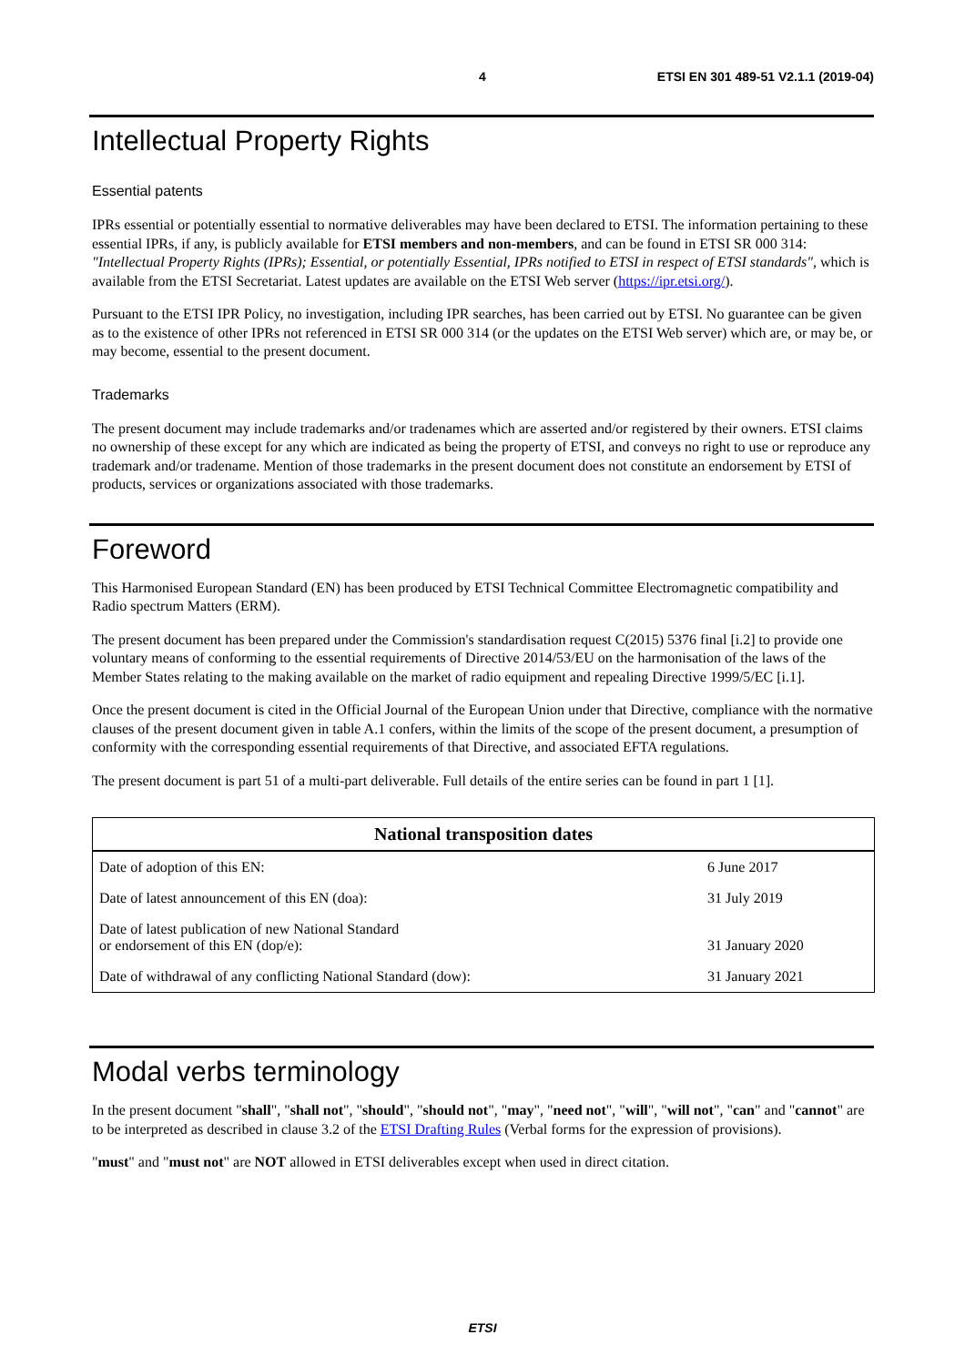4 ETSI EN 301 489-51 V2.1.1 (2019-04)
Intellectual Property Rights
Essential patents
IPRs essential or potentially essential to normative deliverables may have been declared to ETSI. The information pertaining to these essential IPRs, if any, is publicly available for ETSI members and non-members, and can be found in ETSI SR 000 314: "Intellectual Property Rights (IPRs); Essential, or potentially Essential, IPRs notified to ETSI in respect of ETSI standards", which is available from the ETSI Secretariat. Latest updates are available on the ETSI Web server (https://ipr.etsi.org/).
Pursuant to the ETSI IPR Policy, no investigation, including IPR searches, has been carried out by ETSI. No guarantee can be given as to the existence of other IPRs not referenced in ETSI SR 000 314 (or the updates on the ETSI Web server) which are, or may be, or may become, essential to the present document.
Trademarks
The present document may include trademarks and/or tradenames which are asserted and/or registered by their owners. ETSI claims no ownership of these except for any which are indicated as being the property of ETSI, and conveys no right to use or reproduce any trademark and/or tradename. Mention of those trademarks in the present document does not constitute an endorsement by ETSI of products, services or organizations associated with those trademarks.
Foreword
This Harmonised European Standard (EN) has been produced by ETSI Technical Committee Electromagnetic compatibility and Radio spectrum Matters (ERM).
The present document has been prepared under the Commission's standardisation request C(2015) 5376 final [i.2] to provide one voluntary means of conforming to the essential requirements of Directive 2014/53/EU on the harmonisation of the laws of the Member States relating to the making available on the market of radio equipment and repealing Directive 1999/5/EC [i.1].
Once the present document is cited in the Official Journal of the European Union under that Directive, compliance with the normative clauses of the present document given in table A.1 confers, within the limits of the scope of the present document, a presumption of conformity with the corresponding essential requirements of that Directive, and associated EFTA regulations.
The present document is part 51 of a multi-part deliverable. Full details of the entire series can be found in part 1 [1].
| National transposition dates | |
| --- | --- |
| Date of adoption of this EN: | 6 June 2017 |
| Date of latest announcement of this EN (doa): | 31 July 2019 |
| Date of latest publication of new National Standard or endorsement of this EN (dop/e): | 31 January 2020 |
| Date of withdrawal of any conflicting National Standard (dow): | 31 January 2021 |
Modal verbs terminology
In the present document "shall", "shall not", "should", "should not", "may", "need not", "will", "will not", "can" and "cannot" are to be interpreted as described in clause 3.2 of the ETSI Drafting Rules (Verbal forms for the expression of provisions).
"must" and "must not" are NOT allowed in ETSI deliverables except when used in direct citation.
ETSI